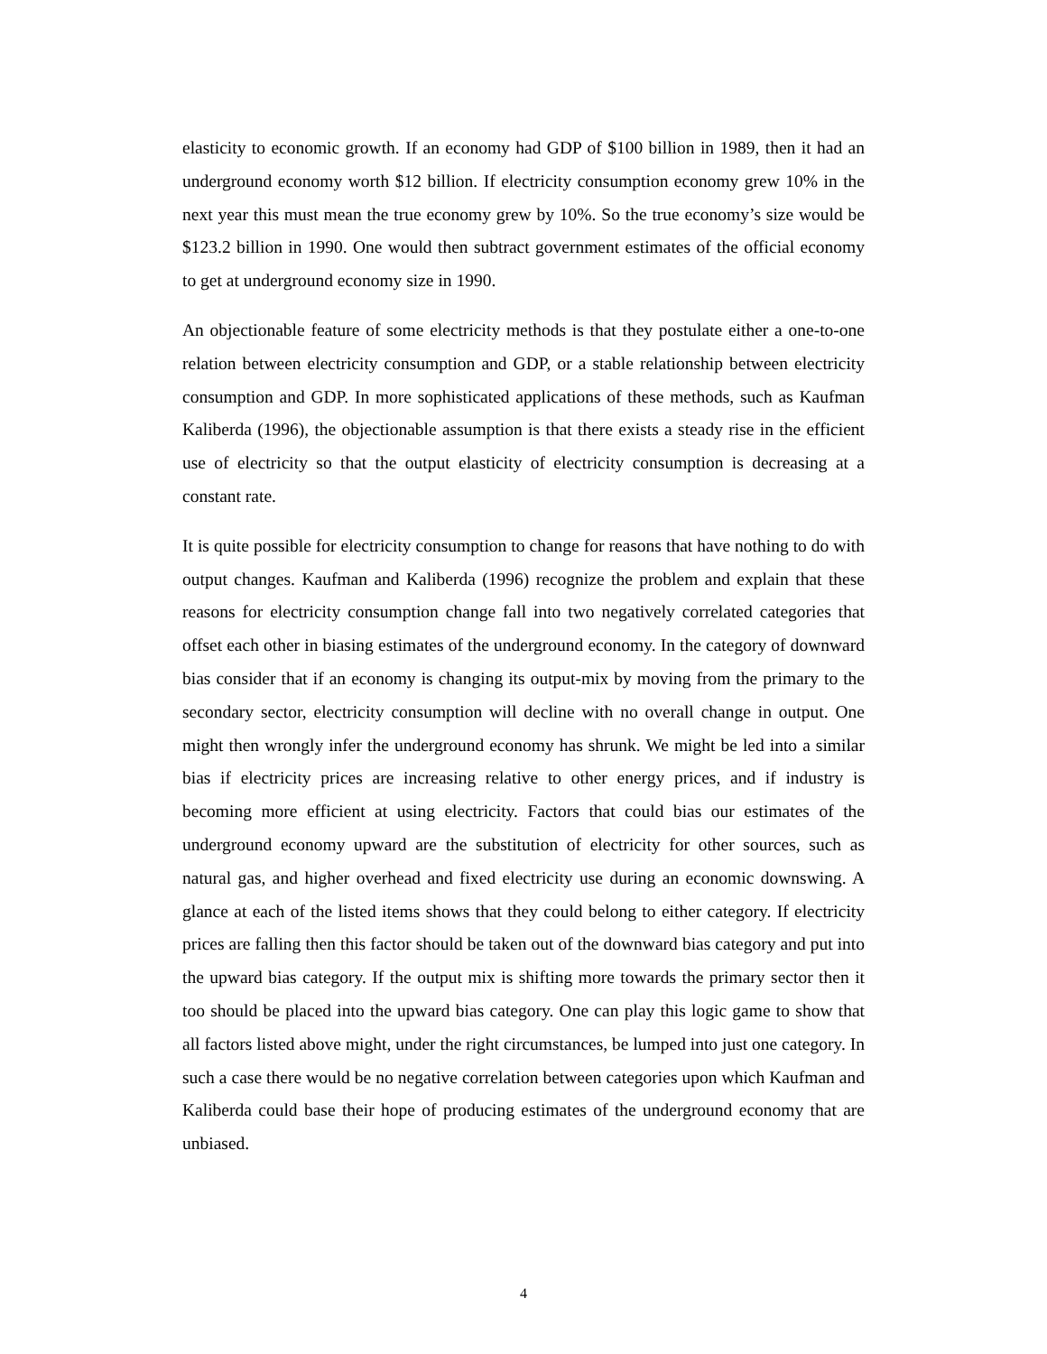elasticity to economic growth. If an economy had GDP of $100 billion in 1989, then it had an underground economy worth $12 billion. If electricity consumption economy grew 10% in the next year this must mean the true economy grew by 10%. So the true economy’s size would be $123.2 billion in 1990. One would then subtract government estimates of the official economy to get at underground economy size in 1990.
An objectionable feature of some electricity methods is that they postulate either a one-to-one relation between electricity consumption and GDP, or a stable relationship between electricity consumption and GDP. In more sophisticated applications of these methods, such as Kaufman Kaliberda (1996), the objectionable assumption is that there exists a steady rise in the efficient use of electricity so that the output elasticity of electricity consumption is decreasing at a constant rate.
It is quite possible for electricity consumption to change for reasons that have nothing to do with output changes. Kaufman and Kaliberda (1996) recognize the problem and explain that these reasons for electricity consumption change fall into two negatively correlated categories that offset each other in biasing estimates of the underground economy. In the category of downward bias consider that if an economy is changing its output-mix by moving from the primary to the secondary sector, electricity consumption will decline with no overall change in output. One might then wrongly infer the underground economy has shrunk. We might be led into a similar bias if electricity prices are increasing relative to other energy prices, and if industry is becoming more efficient at using electricity. Factors that could bias our estimates of the underground economy upward are the substitution of electricity for other sources, such as natural gas, and higher overhead and fixed electricity use during an economic downswing. A glance at each of the listed items shows that they could belong to either category. If electricity prices are falling then this factor should be taken out of the downward bias category and put into the upward bias category. If the output mix is shifting more towards the primary sector then it too should be placed into the upward bias category. One can play this logic game to show that all factors listed above might, under the right circumstances, be lumped into just one category. In such a case there would be no negative correlation between categories upon which Kaufman and Kaliberda could base their hope of producing estimates of the underground economy that are unbiased.
4